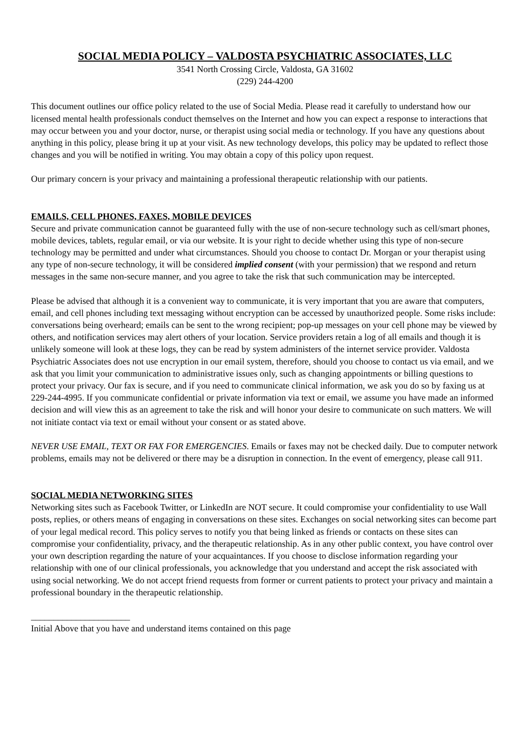SOCIAL MEDIA POLICY – VALDOSTA PSYCHIATRIC ASSOCIATES, LLC
3541 North Crossing Circle, Valdosta, GA 31602
(229) 244-4200
This document outlines our office policy related to the use of Social Media. Please read it carefully to understand how our licensed mental health professionals conduct themselves on the Internet and how you can expect a response to interactions that may occur between you and your doctor, nurse, or therapist using social media or technology. If you have any questions about anything in this policy, please bring it up at your visit. As new technology develops, this policy may be updated to reflect those changes and you will be notified in writing. You may obtain a copy of this policy upon request.
Our primary concern is your privacy and maintaining a professional therapeutic relationship with our patients.
EMAILS, CELL PHONES, FAXES, MOBILE DEVICES
Secure and private communication cannot be guaranteed fully with the use of non-secure technology such as cell/smart phones, mobile devices, tablets, regular email, or via our website. It is your right to decide whether using this type of non-secure technology may be permitted and under what circumstances. Should you choose to contact Dr. Morgan or your therapist using any type of non-secure technology, it will be considered implied consent (with your permission) that we respond and return messages in the same non-secure manner, and you agree to take the risk that such communication may be intercepted.
Please be advised that although it is a convenient way to communicate, it is very important that you are aware that computers, email, and cell phones including text messaging without encryption can be accessed by unauthorized people. Some risks include: conversations being overheard; emails can be sent to the wrong recipient; pop-up messages on your cell phone may be viewed by others, and notification services may alert others of your location. Service providers retain a log of all emails and though it is unlikely someone will look at these logs, they can be read by system administers of the internet service provider. Valdosta Psychiatric Associates does not use encryption in our email system, therefore, should you choose to contact us via email, and we ask that you limit your communication to administrative issues only, such as changing appointments or billing questions to protect your privacy. Our fax is secure, and if you need to communicate clinical information, we ask you do so by faxing us at 229-244-4995. If you communicate confidential or private information via text or email, we assume you have made an informed decision and will view this as an agreement to take the risk and will honor your desire to communicate on such matters. We will not initiate contact via text or email without your consent or as stated above.
NEVER USE EMAIL, TEXT OR FAX FOR EMERGENCIES. Emails or faxes may not be checked daily. Due to computer network problems, emails may not be delivered or there may be a disruption in connection. In the event of emergency, please call 911.
SOCIAL MEDIA NETWORKING SITES
Networking sites such as Facebook Twitter, or LinkedIn are NOT secure. It could compromise your confidentiality to use Wall posts, replies, or others means of engaging in conversations on these sites. Exchanges on social networking sites can become part of your legal medical record. This policy serves to notify you that being linked as friends or contacts on these sites can compromise your confidentiality, privacy, and the therapeutic relationship. As in any other public context, you have control over your own description regarding the nature of your acquaintances. If you choose to disclose information regarding your relationship with one of our clinical professionals, you acknowledge that you understand and accept the risk associated with using social networking. We do not accept friend requests from former or current patients to protect your privacy and maintain a professional boundary in the therapeutic relationship.
______________________
Initial Above that you have and understand items contained on this page